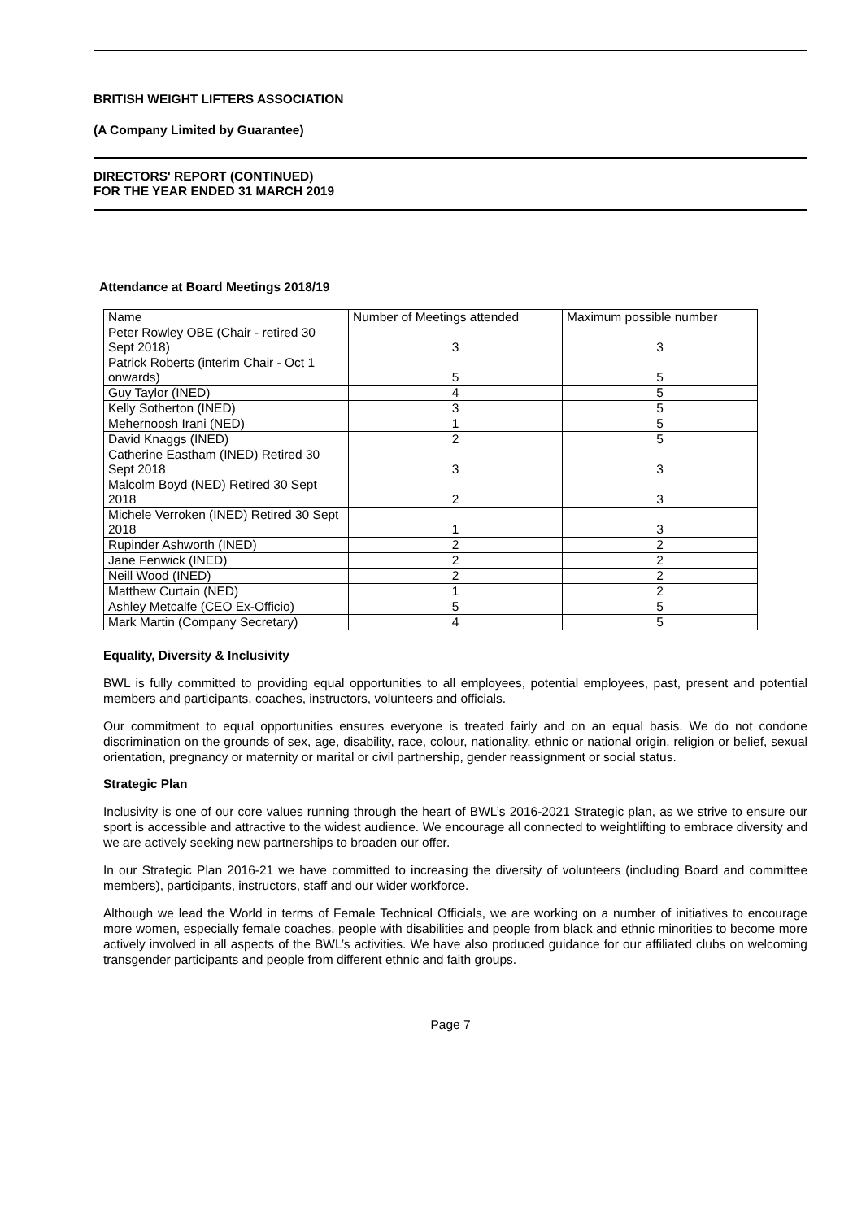BRITISH WEIGHT LIFTERS ASSOCIATION
(A Company Limited by Guarantee)
DIRECTORS' REPORT (CONTINUED)
FOR THE YEAR ENDED 31 MARCH 2019
Attendance at Board Meetings 2018/19
| Name | Number of Meetings attended | Maximum possible number |
| Peter Rowley OBE (Chair - retired 30 Sept 2018) | 3 | 3 |
| Patrick Roberts (interim Chair - Oct 1 onwards) | 5 | 5 |
| Guy Taylor (INED) | 4 | 5 |
| Kelly Sotherton (INED) | 3 | 5 |
| Mehernoosh Irani (NED) | 1 | 5 |
| David Knaggs (INED) | 2 | 5 |
| Catherine Eastham (INED) Retired 30 Sept 2018 | 3 | 3 |
| Malcolm Boyd (NED) Retired 30 Sept 2018 | 2 | 3 |
| Michele Verroken (INED) Retired 30 Sept 2018 | 1 | 3 |
| Rupinder Ashworth (INED) | 2 | 2 |
| Jane Fenwick (INED) | 2 | 2 |
| Neill Wood (INED) | 2 | 2 |
| Matthew Curtain (NED) | 1 | 2 |
| Ashley Metcalfe (CEO Ex-Officio) | 5 | 5 |
| Mark Martin (Company Secretary) | 4 | 5 |
Equality, Diversity & Inclusivity
BWL is fully committed to providing equal opportunities to all employees, potential employees, past, present and potential members and participants, coaches, instructors, volunteers and officials.
Our commitment to equal opportunities ensures everyone is treated fairly and on an equal basis. We do not condone discrimination on the grounds of sex, age, disability, race, colour, nationality, ethnic or national origin, religion or belief, sexual orientation, pregnancy or maternity or marital or civil partnership, gender reassignment or social status.
Strategic Plan
Inclusivity is one of our core values running through the heart of BWL’s 2016-2021 Strategic plan, as we strive to ensure our sport is accessible and attractive to the widest audience. We encourage all connected to weightlifting to embrace diversity and we are actively seeking new partnerships to broaden our offer.
In our Strategic Plan 2016-21 we have committed to increasing the diversity of volunteers (including Board and committee members), participants, instructors, staff and our wider workforce.
Although we lead the World in terms of Female Technical Officials, we are working on a number of initiatives to encourage more women, especially female coaches, people with disabilities and people from black and ethnic minorities to become more actively involved in all aspects of the BWL’s activities. We have also produced guidance for our affiliated clubs on welcoming transgender participants and people from different ethnic and faith groups.
Page 7